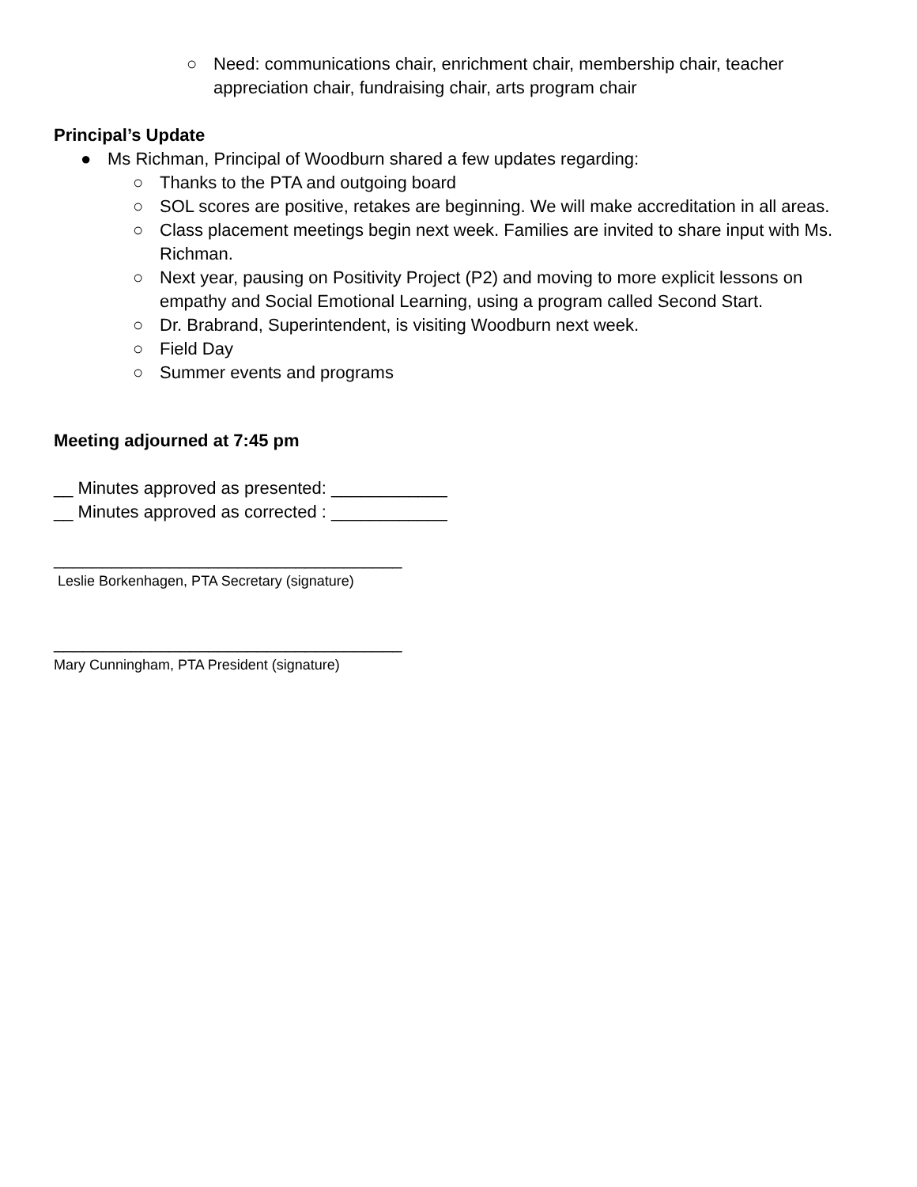○ Need: communications chair, enrichment chair, membership chair, teacher appreciation chair, fundraising chair, arts program chair
Principal’s Update
● Ms Richman, Principal of Woodburn shared a few updates regarding:
○ Thanks to the PTA and outgoing board
○ SOL scores are positive, retakes are beginning. We will make accreditation in all areas.
○ Class placement meetings begin next week. Families are invited to share input with Ms. Richman.
○ Next year, pausing on Positivity Project (P2) and moving to more explicit lessons on empathy and Social Emotional Learning, using a program called Second Start.
○ Dr. Brabrand, Superintendent, is visiting Woodburn next week.
○ Field Day
○ Summer events and programs
Meeting adjourned at 7:45 pm
__ Minutes approved as presented: ____________
__ Minutes approved as corrected : ____________
____________________________________
Leslie Borkenhagen, PTA Secretary (signature)
____________________________________
Mary Cunningham, PTA President (signature)